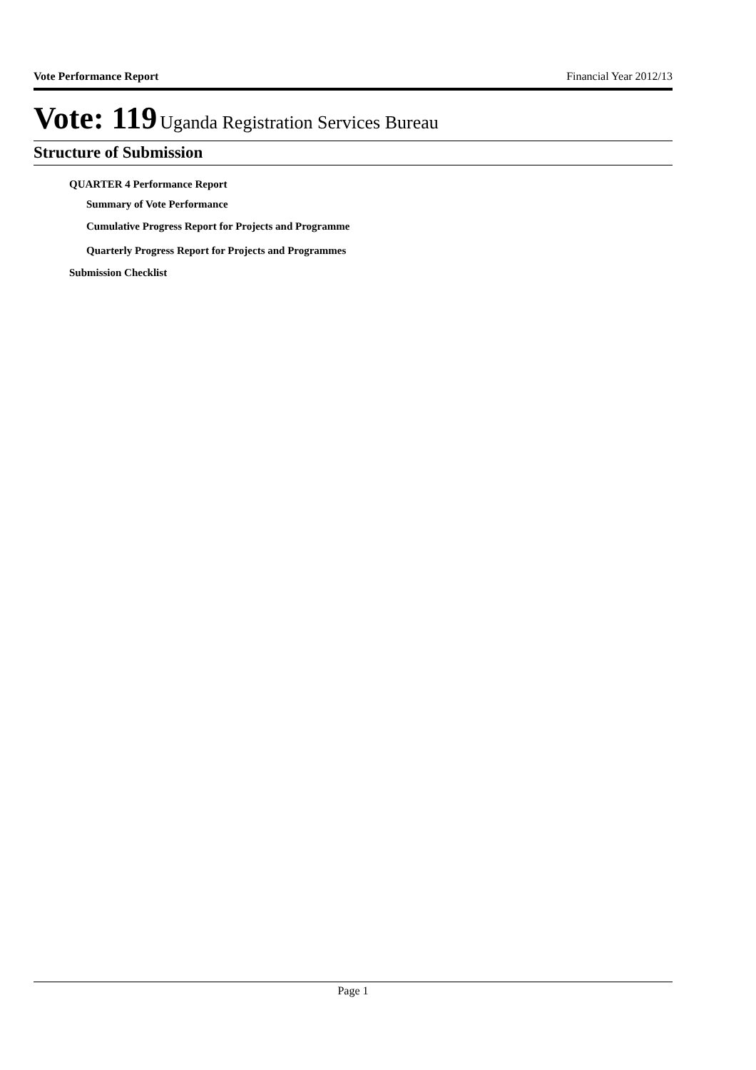Vote Performance Report Financial Year 2012/13
Vote: 119 Uganda Registration Services Bureau
Structure of Submission
QUARTER 4 Performance Report
Summary of Vote Performance
Cumulative Progress Report for Projects and Programme
Quarterly Progress Report for Projects and Programmes
Submission Checklist
Page 1